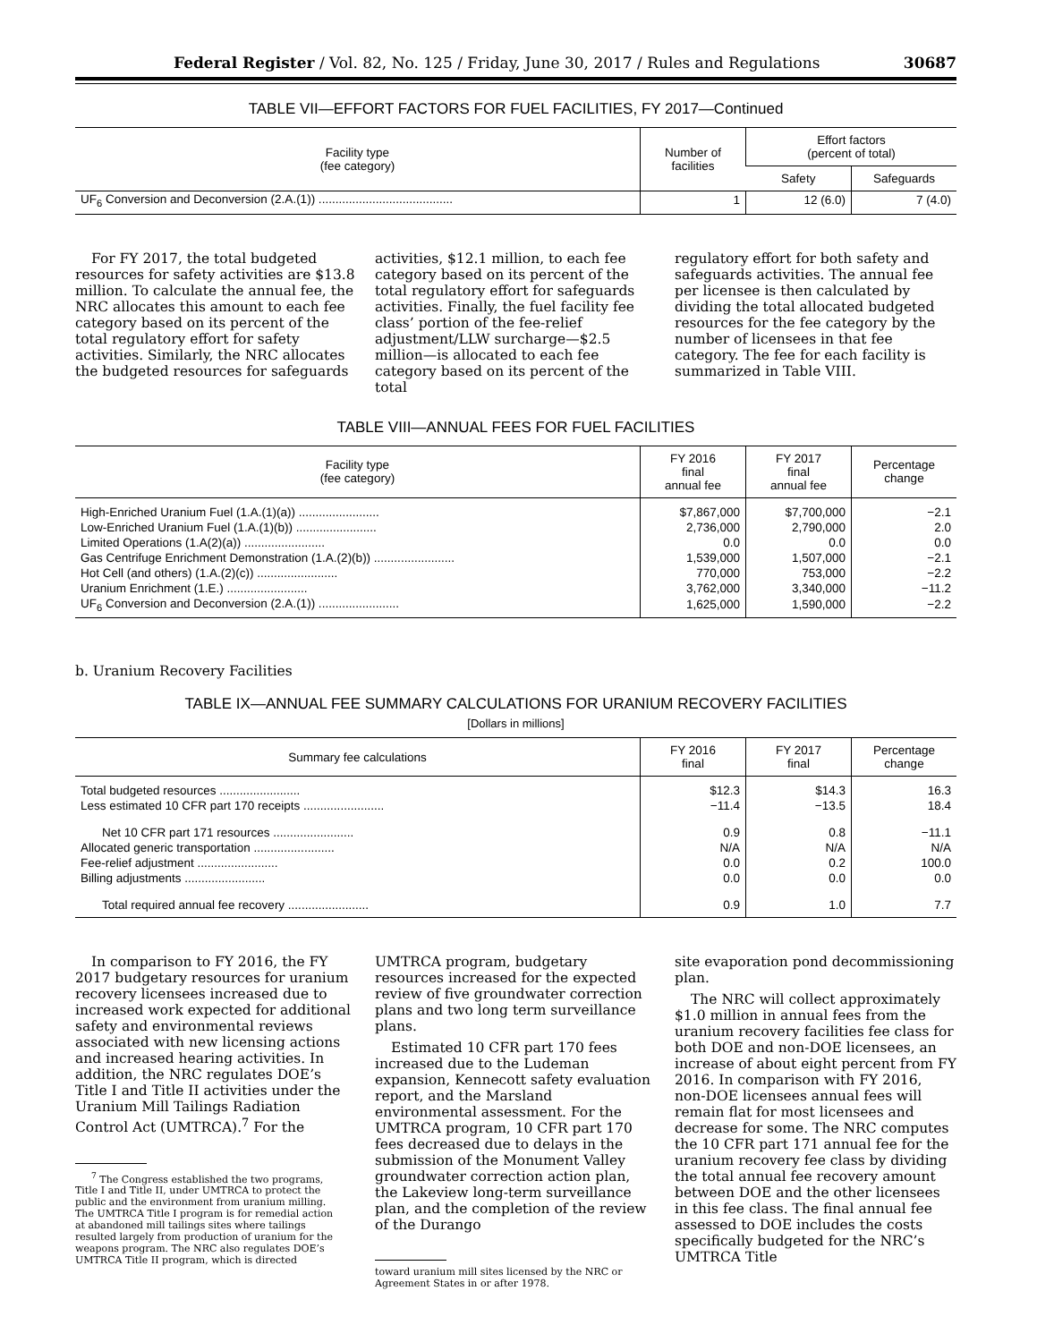Federal Register / Vol. 82, No. 125 / Friday, June 30, 2017 / Rules and Regulations 30687
TABLE VII—EFFORT FACTORS FOR FUEL FACILITIES, FY 2017—Continued
| Facility type (fee category) | Number of facilities | Effort factors (percent of total) | |
| --- | --- | --- | --- |
| | | Safety | Safeguards |
| UF<sub>6</sub> Conversion and Deconversion (2.A.(1)) ........................................ | 1 | 12 (6.0) | 7 (4.0) |
For FY 2017, the total budgeted resources for safety activities are $13.8 million. To calculate the annual fee, the NRC allocates this amount to each fee category based on its percent of the total regulatory effort for safety activities. Similarly, the NRC allocates the budgeted resources for safeguards
activities, $12.1 million, to each fee category based on its percent of the total regulatory effort for safeguards activities. Finally, the fuel facility fee class’ portion of the fee-relief adjustment/LLW surcharge—$2.5 million—is allocated to each fee category based on its percent of the total
regulatory effort for both safety and safeguards activities. The annual fee per licensee is then calculated by dividing the total allocated budgeted resources for the fee category by the number of licensees in that fee category. The fee for each facility is summarized in Table VIII.
TABLE VIII—ANNUAL FEES FOR FUEL FACILITIES
| Facility type (fee category) | FY 2016 final annual fee | FY 2017 final annual fee | Percentage change |
| --- | --- | --- | --- |
| High-Enriched Uranium Fuel (1.A.(1)(a)) ........................ | $7,867,000 | $7,700,000 | −2.1 |
| Low-Enriched Uranium Fuel (1.A.(1)(b)) ........................ | 2,736,000 | 2,790,000 | 2.0 |
| Limited Operations (1.A(2)(a)) ........................ | 0.0 | 0.0 | 0.0 |
| Gas Centrifuge Enrichment Demonstration (1.A.(2)(b)) ........................ | 1,539,000 | 1,507,000 | −2.1 |
| Hot Cell (and others) (1.A.(2)(c)) ........................ | 770,000 | 753,000 | −2.2 |
| Uranium Enrichment (1.E.) ........................ | 3,762,000 | 3,340,000 | −11.2 |
| UF<sub>6</sub> Conversion and Deconversion (2.A.(1)) ........................ | 1,625,000 | 1,590,000 | −2.2 |
b. Uranium Recovery Facilities
TABLE IX—ANNUAL FEE SUMMARY CALCULATIONS FOR URANIUM RECOVERY FACILITIES
[Dollars in millions]
| Summary fee calculations | FY 2016 final | FY 2017 final | Percentage change |
| --- | --- | --- | --- |
| Total budgeted resources ........................ | $12.3 | $14.3 | 16.3 |
| Less estimated 10 CFR part 170 receipts ........................ | −11.4 | −13.5 | 18.4 |
| Net 10 CFR part 171 resources ........................ | 0.9 | 0.8 | −11.1 |
| Allocated generic transportation ........................ | N/A | N/A | N/A |
| Fee-relief adjustment ........................ | 0.0 | 0.2 | 100.0 |
| Billing adjustments ........................ | 0.0 | 0.0 | 0.0 |
| Total required annual fee recovery ........................ | 0.9 | 1.0 | 7.7 |
In comparison to FY 2016, the FY 2017 budgetary resources for uranium recovery licensees increased due to increased work expected for additional safety and environmental reviews associated with new licensing actions and increased hearing activities. In addition, the NRC regulates DOE’s Title I and Title II activities under the Uranium Mill Tailings Radiation Control Act (UMTRCA).<sup>7</sup> For the
<sup>7</sup> The Congress established the two programs, Title I and Title II, under UMTRCA to protect the public and the environment from uranium milling. The UMTRCA Title I program is for remedial action at abandoned mill tailings sites where tailings resulted largely from production of uranium for the weapons program. The NRC also regulates DOE’s UMTRCA Title II program, which is directed
UMTRCA program, budgetary resources increased for the expected review of five groundwater correction plans and two long term surveillance plans.
Estimated 10 CFR part 170 fees increased due to the Ludeman expansion, Kennecott safety evaluation report, and the Marsland environmental assessment. For the UMTRCA program, 10 CFR part 170 fees decreased due to delays in the submission of the Monument Valley groundwater correction action plan, the Lakeview long-term surveillance plan, and the completion of the review of the Durango
toward uranium mill sites licensed by the NRC or Agreement States in or after 1978.
site evaporation pond decommissioning plan.
The NRC will collect approximately $1.0 million in annual fees from the uranium recovery facilities fee class for both DOE and non-DOE licensees, an increase of about eight percent from FY 2016. In comparison with FY 2016, non-DOE licensees annual fees will remain flat for most licensees and decrease for some. The NRC computes the 10 CFR part 171 annual fee for the uranium recovery fee class by dividing the total annual fee recovery amount between DOE and the other licensees in this fee class. The final annual fee assessed to DOE includes the costs specifically budgeted for the NRC’s UMTRCA Title